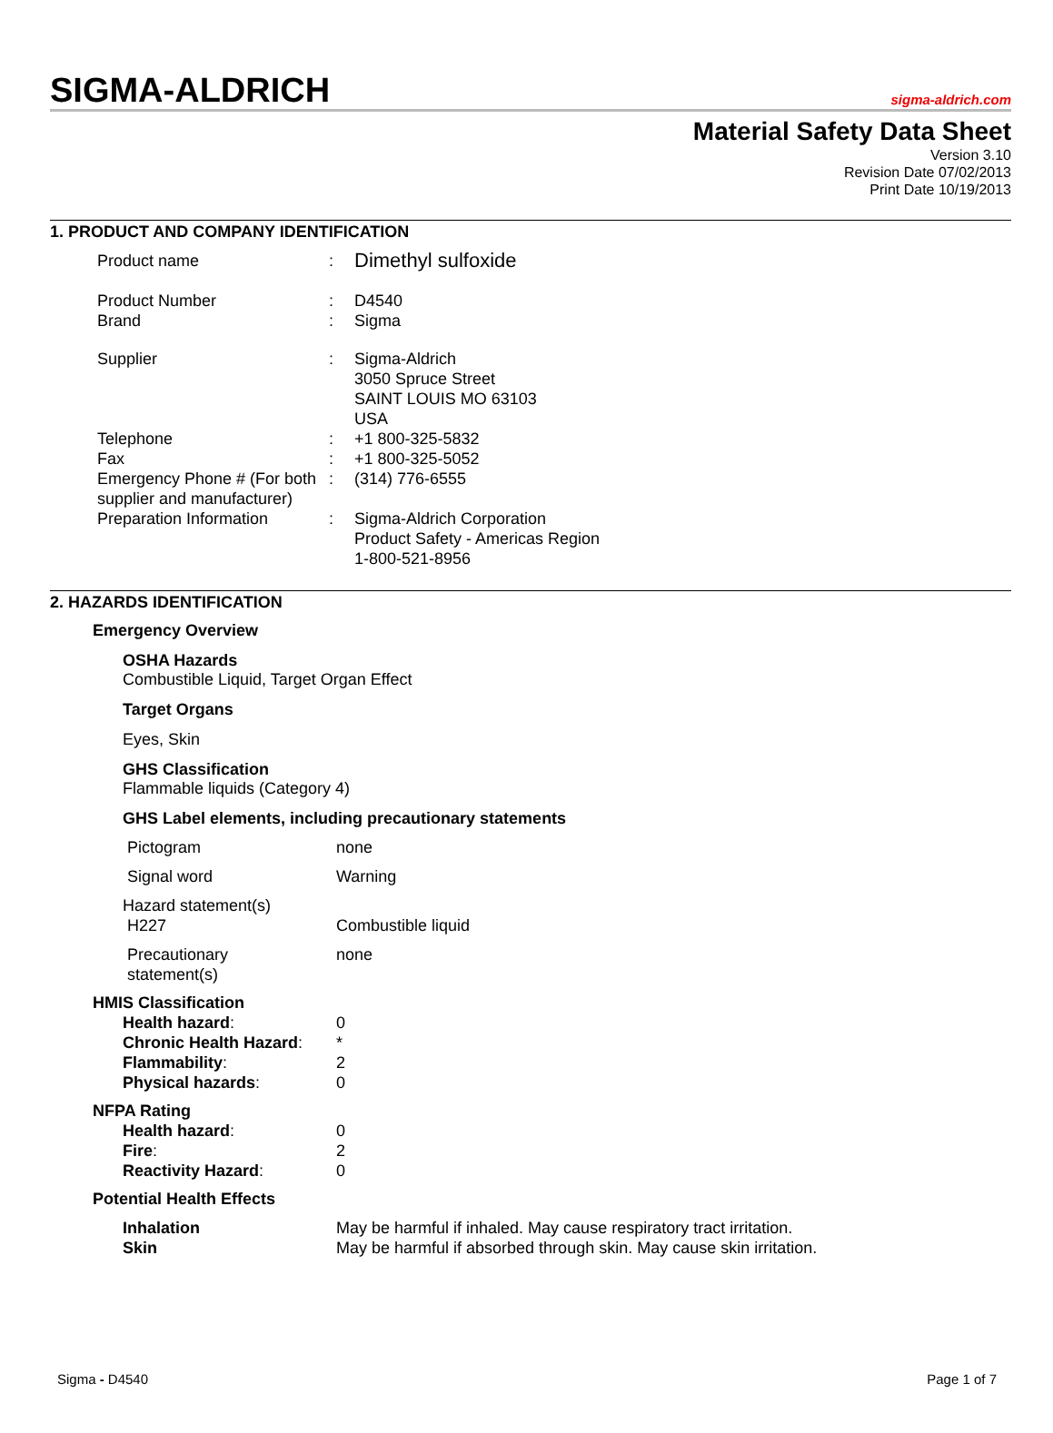SIGMA-ALDRICH
sigma-aldrich.com
Material Safety Data Sheet
Version 3.10
Revision Date 07/02/2013
Print Date 10/19/2013
1. PRODUCT AND COMPANY IDENTIFICATION
| Product name | : | Dimethyl sulfoxide |
| Product Number | : | D4540 |
| Brand | : | Sigma |
| Supplier | : | Sigma-Aldrich 3050 Spruce Street SAINT LOUIS MO 63103 USA |
| Telephone | : | +1 800-325-5832 |
| Fax | : | +1 800-325-5052 |
| Emergency Phone # (For both supplier and manufacturer) | : | (314) 776-6555 |
| Preparation Information | : | Sigma-Aldrich Corporation Product Safety - Americas Region 1-800-521-8956 |
2. HAZARDS IDENTIFICATION
Emergency Overview
OSHA Hazards
Combustible Liquid, Target Organ Effect
Target Organs
Eyes, Skin
GHS Classification
Flammable liquids (Category 4)
GHS Label elements, including precautionary statements
| Pictogram | none |
| Signal word | Warning |
| Hazard statement(s) | |
| H227 | Combustible liquid |
| Precautionary statement(s) | none |
HMIS Classification
| Health hazard : | 0 |
| Chronic Health Hazard : | * |
| Flammability : | 2 |
| Physical hazards : | 0 |
NFPA Rating
| Health hazard : | 0 |
| Fire : | 2 |
| Reactivity Hazard : | 0 |
Potential Health Effects
| Inhalation | May be harmful if inhaled. May cause respiratory tract irritation. |
| Skin | May be harmful if absorbed through skin. May cause skin irritation. |
Sigma - D4540 Page 1 of 7